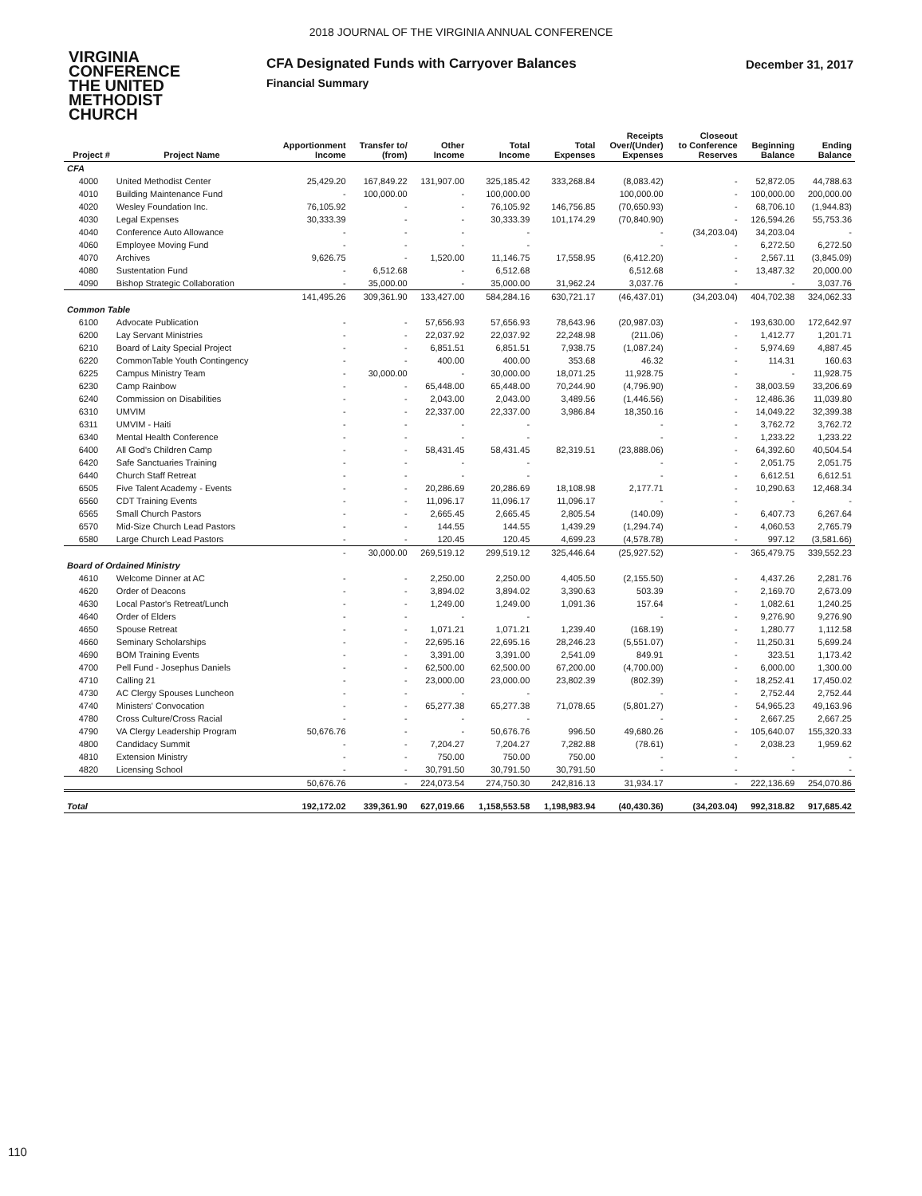2018 JOURNAL OF THE VIRGINIA ANNUAL CONFERENCE
VIRGINIA
CONFERENCE
THE UNITED
METHODIST
CHURCH
CFA Designated Funds with Carryover Balances
Financial Summary
December 31, 2017
| Project # | Project Name | Apportionment Income | Transfer to/ (from) | Other Income | Total Income | Total Expenses | Receipts Over/(Under) Expenses | Closeout to Conference Reserves | Beginning Balance | Ending Balance |
| --- | --- | --- | --- | --- | --- | --- | --- | --- | --- | --- |
| CFA | | | | | | | | | | |
| 4000 | United Methodist Center | 25,429.20 | 167,849.22 | 131,907.00 | 325,185.42 | 333,268.84 | (8,083.42) | - | 52,872.05 | 44,788.63 |
| 4010 | Building Maintenance Fund | - | 100,000.00 | - | 100,000.00 | | 100,000.00 | - | 100,000.00 | 200,000.00 |
| 4020 | Wesley Foundation Inc. | 76,105.92 | - | - | 76,105.92 | 146,756.85 | (70,650.93) | - | 68,706.10 | (1,944.83) |
| 4030 | Legal Expenses | 30,333.39 | - | - | 30,333.39 | 101,174.29 | (70,840.90) | - | 126,594.26 | 55,753.36 |
| 4040 | Conference Auto Allowance | - | - | - | - | | - | (34,203.04) | 34,203.04 | - |
| 4060 | Employee Moving Fund | - | - | - | - | | - | - | 6,272.50 | 6,272.50 |
| 4070 | Archives | 9,626.75 | - | 1,520.00 | 11,146.75 | 17,558.95 | (6,412.20) | - | 2,567.11 | (3,845.09) |
| 4080 | Sustentation Fund | - | 6,512.68 | - | 6,512.68 | | 6,512.68 | - | 13,487.32 | 20,000.00 |
| 4090 | Bishop Strategic Collaboration | - | 35,000.00 | - | 35,000.00 | 31,962.24 | 3,037.76 | - | - | 3,037.76 |
| | | 141,495.26 | 309,361.90 | 133,427.00 | 584,284.16 | 630,721.17 | (46,437.01) | (34,203.04) | 404,702.38 | 324,062.33 |
| Common Table | | | | | | | | | | |
| 6100 | Advocate Publication | - | - | 57,656.93 | 57,656.93 | 78,643.96 | (20,987.03) | - | 193,630.00 | 172,642.97 |
| 6200 | Lay Servant Ministries | - | - | 22,037.92 | 22,037.92 | 22,248.98 | (211.06) | - | 1,412.77 | 1,201.71 |
| 6210 | Board of Laity Special Project | - | - | 6,851.51 | 6,851.51 | 7,938.75 | (1,087.24) | - | 5,974.69 | 4,887.45 |
| 6220 | CommonTable Youth Contingency | - | - | 400.00 | 400.00 | 353.68 | 46.32 | - | 114.31 | 160.63 |
| 6225 | Campus Ministry Team | - | 30,000.00 | - | 30,000.00 | 18,071.25 | 11,928.75 | - | - | 11,928.75 |
| 6230 | Camp Rainbow | - | - | 65,448.00 | 65,448.00 | 70,244.90 | (4,796.90) | - | 38,003.59 | 33,206.69 |
| 6240 | Commission on Disabilities | - | - | 2,043.00 | 2,043.00 | 3,489.56 | (1,446.56) | - | 12,486.36 | 11,039.80 |
| 6310 | UMVIM | - | - | 22,337.00 | 22,337.00 | 3,986.84 | 18,350.16 | - | 14,049.22 | 32,399.38 |
| 6311 | UMVIM - Haiti | - | - | - | - | | - | - | 3,762.72 | 3,762.72 |
| 6340 | Mental Health Conference | - | - | - | - | | - | - | 1,233.22 | 1,233.22 |
| 6400 | All God's Children Camp | - | - | 58,431.45 | 58,431.45 | 82,319.51 | (23,888.06) | - | 64,392.60 | 40,504.54 |
| 6420 | Safe Sanctuaries Training | - | - | - | - | | - | - | 2,051.75 | 2,051.75 |
| 6440 | Church Staff Retreat | - | - | - | - | | - | - | 6,612.51 | 6,612.51 |
| 6505 | Five Talent Academy - Events | - | - | 20,286.69 | 20,286.69 | 18,108.98 | 2,177.71 | - | 10,290.63 | 12,468.34 |
| 6560 | CDT Training Events | - | - | 11,096.17 | 11,096.17 | 11,096.17 | - | - | - | - |
| 6565 | Small Church Pastors | - | - | 2,665.45 | 2,665.45 | 2,805.54 | (140.09) | - | 6,407.73 | 6,267.64 |
| 6570 | Mid-Size Church Lead Pastors | - | - | 144.55 | 144.55 | 1,439.29 | (1,294.74) | - | 4,060.53 | 2,765.79 |
| 6580 | Large Church Lead Pastors | - | - | 120.45 | 120.45 | 4,699.23 | (4,578.78) | - | 997.12 | (3,581.66) |
| | | - | 30,000.00 | 269,519.12 | 299,519.12 | 325,446.64 | (25,927.52) | - | 365,479.75 | 339,552.23 |
| Board of Ordained Ministry | | | | | | | | | | |
| 4610 | Welcome Dinner at AC | - | - | 2,250.00 | 2,250.00 | 4,405.50 | (2,155.50) | - | 4,437.26 | 2,281.76 |
| 4620 | Order of Deacons | - | - | 3,894.02 | 3,894.02 | 3,390.63 | 503.39 | - | 2,169.70 | 2,673.09 |
| 4630 | Local Pastor's Retreat/Lunch | - | - | 1,249.00 | 1,249.00 | 1,091.36 | 157.64 | - | 1,082.61 | 1,240.25 |
| 4640 | Order of Elders | - | - | - | - | | - | - | 9,276.90 | 9,276.90 |
| 4650 | Spouse Retreat | - | - | 1,071.21 | 1,071.21 | 1,239.40 | (168.19) | - | 1,280.77 | 1,112.58 |
| 4660 | Seminary Scholarships | - | - | 22,695.16 | 22,695.16 | 28,246.23 | (5,551.07) | - | 11,250.31 | 5,699.24 |
| 4690 | BOM Training Events | - | - | 3,391.00 | 3,391.00 | 2,541.09 | 849.91 | - | 323.51 | 1,173.42 |
| 4700 | Pell Fund - Josephus Daniels | - | - | 62,500.00 | 62,500.00 | 67,200.00 | (4,700.00) | - | 6,000.00 | 1,300.00 |
| 4710 | Calling 21 | - | - | 23,000.00 | 23,000.00 | 23,802.39 | (802.39) | - | 18,252.41 | 17,450.02 |
| 4730 | AC Clergy Spouses Luncheon | - | - | - | - | | - | - | 2,752.44 | 2,752.44 |
| 4740 | Ministers' Convocation | - | - | 65,277.38 | 65,277.38 | 71,078.65 | (5,801.27) | - | 54,965.23 | 49,163.96 |
| 4780 | Cross Culture/Cross Racial | - | - | - | - | | - | - | 2,667.25 | 2,667.25 |
| 4790 | VA Clergy Leadership Program | 50,676.76 | - | - | 50,676.76 | 996.50 | 49,680.26 | - | 105,640.07 | 155,320.33 |
| 4800 | Candidacy Summit | - | - | 7,204.27 | 7,204.27 | 7,282.88 | (78.61) | - | 2,038.23 | 1,959.62 |
| 4810 | Extension Ministry | - | - | 750.00 | 750.00 | 750.00 | - | - | - | - |
| 4820 | Licensing School | - | - | 30,791.50 | 30,791.50 | 30,791.50 | - | - | - | - |
| | | 50,676.76 | - | 224,073.54 | 274,750.30 | 242,816.13 | 31,934.17 | - | 222,136.69 | 254,070.86 |
| Total | | 192,172.02 | 339,361.90 | 627,019.66 | 1,158,553.58 | 1,198,983.94 | (40,430.36) | (34,203.04) | 992,318.82 | 917,685.42 |
110